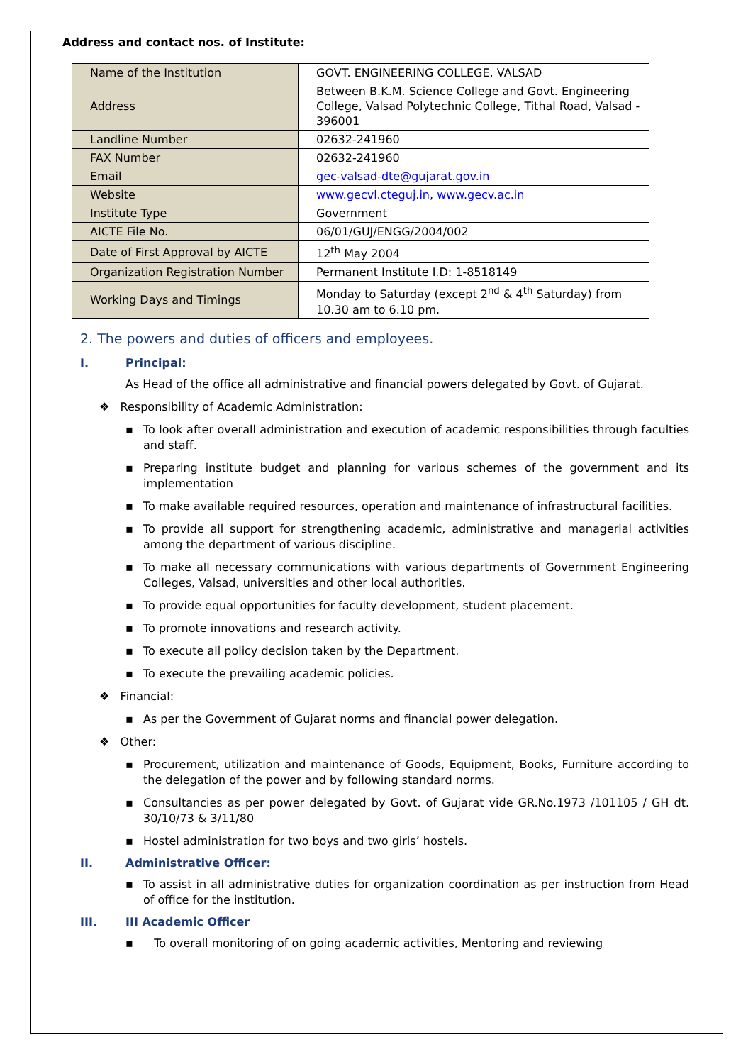Address and contact nos. of Institute:
| Name of the Institution | GOVT. ENGINEERING COLLEGE, VALSAD |
| Address | Between B.K.M. Science College and Govt. Engineering College, Valsad Polytechnic College, Tithal Road, Valsad - 396001 |
| Landline Number | 02632-241960 |
| FAX Number | 02632-241960 |
| Email | gec-valsad-dte@gujarat.gov.in |
| Website | www.gecvl.cteguj.in , www.gecv.ac.in |
| Institute Type | Government |
| AICTE File No. | 06/01/GUJ/ENGG/2004/002 |
| Date of First Approval by AICTE | 12<sup>th</sup> May 2004 |
| Organization Registration Number | Permanent Institute I.D: 1-8518149 |
| Working Days and Timings | Monday to Saturday (except 2<sup>nd</sup> & 4<sup>th</sup> Saturday) from 10.30 am to 6.10 pm. |
2. The powers and duties of officers and employees.
I. Principal:
As Head of the office all administrative and financial powers delegated by Govt. of Gujarat.
❖ Responsibility of Academic Administration:
▪ To look after overall administration and execution of academic responsibilities through faculties and staff.
▪ Preparing institute budget and planning for various schemes of the government and its implementation
▪ To make available required resources, operation and maintenance of infrastructural facilities.
▪ To provide all support for strengthening academic, administrative and managerial activities among the department of various discipline.
▪ To make all necessary communications with various departments of Government Engineering Colleges, Valsad, universities and other local authorities.
▪ To provide equal opportunities for faculty development, student placement.
▪ To promote innovations and research activity.
▪ To execute all policy decision taken by the Department.
▪ To execute the prevailing academic policies.
❖ Financial:
▪ As per the Government of Gujarat norms and financial power delegation.
❖ Other:
▪ Procurement, utilization and maintenance of Goods, Equipment, Books, Furniture according to the delegation of the power and by following standard norms.
▪ Consultancies as per power delegated by Govt. of Gujarat vide GR.No.1973 /101105 / GH dt. 30/10/73 & 3/11/80
▪ Hostel administration for two boys and two girls’ hostels.
II. Administrative Officer:
▪ To assist in all administrative duties for organization coordination as per instruction from Head of office for the institution.
III. III Academic Officer
▪ To overall monitoring of on going academic activities, Mentoring and reviewing